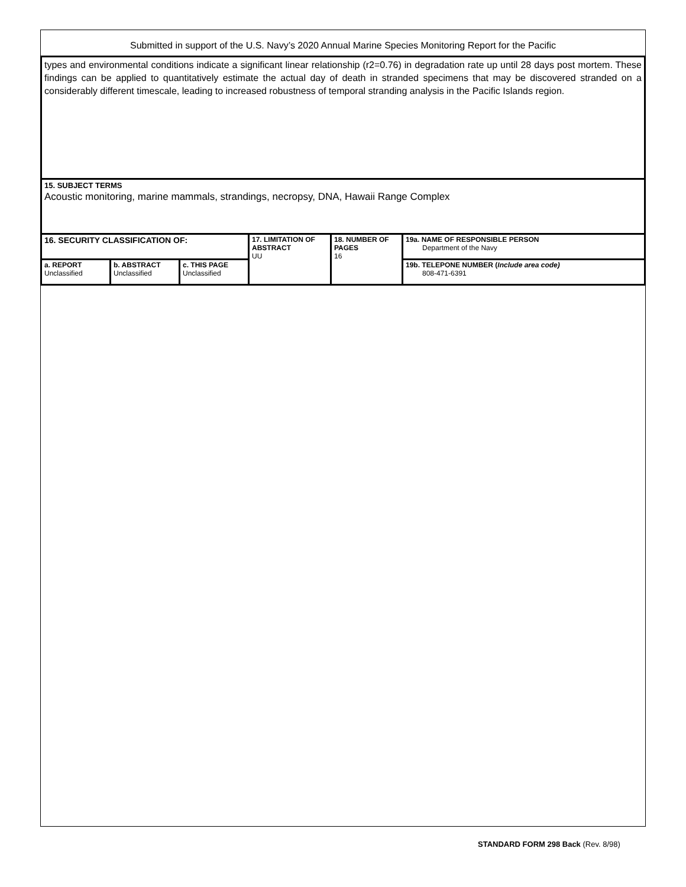Submitted in support of the U.S. Navy’s 2020 Annual Marine Species Monitoring Report for the Pacific
types and environmental conditions indicate a significant linear relationship (r2=0.76) in degradation rate up until 28 days post mortem. These findings can be applied to quantitatively estimate the actual day of death in stranded specimens that may be discovered stranded on a considerably different timescale, leading to increased robustness of temporal stranding analysis in the Pacific Islands region.
15. SUBJECT TERMS
Acoustic monitoring, marine mammals, strandings, necropsy, DNA, Hawaii Range Complex
| 16. SECURITY CLASSIFICATION OF: | | | 17. LIMITATION OF ABSTRACT UU | 18. NUMBER OF PAGES 16 | 19a. NAME OF RESPONSIBLE PERSON Department of the Navy |
| a. REPORT Unclassified | b. ABSTRACT Unclassified | c. THIS PAGE Unclassified | | | 19b. TELEPONE NUMBER ( Include area code) 808-471-6391 |
STANDARD FORM 298 Back (Rev. 8/98)